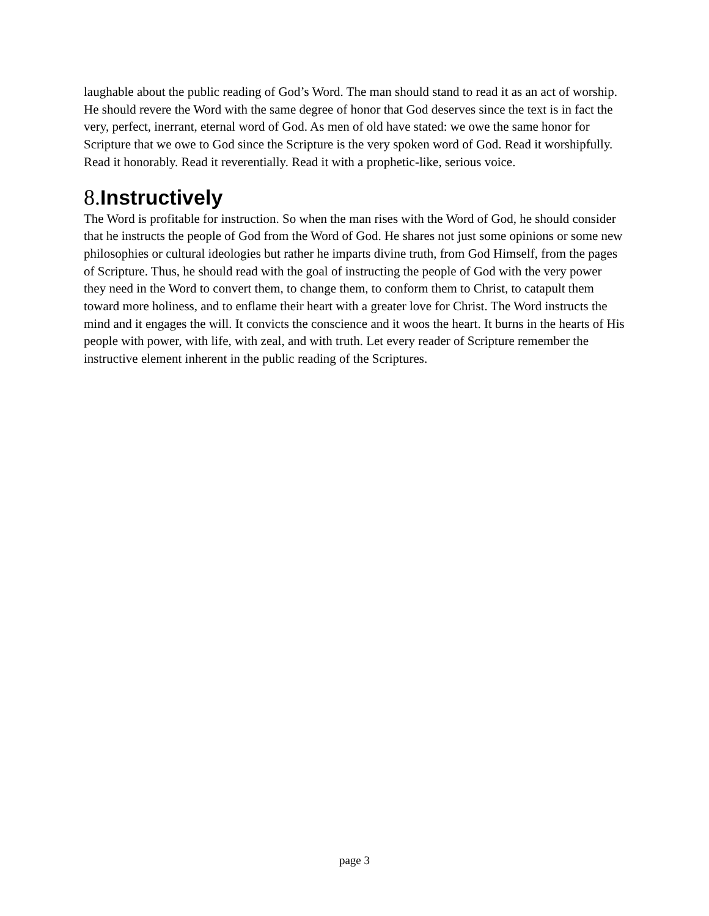laughable about the public reading of God’s Word. The man should stand to read it as an act of worship. He should revere the Word with the same degree of honor that God deserves since the text is in fact the very, perfect, inerrant, eternal word of God. As men of old have stated: we owe the same honor for Scripture that we owe to God since the Scripture is the very spoken word of God. Read it worshipfully. Read it honorably. Read it reverentially. Read it with a prophetic-like, serious voice.
8.Instructively
The Word is profitable for instruction. So when the man rises with the Word of God, he should consider that he instructs the people of God from the Word of God. He shares not just some opinions or some new philosophies or cultural ideologies but rather he imparts divine truth, from God Himself, from the pages of Scripture. Thus, he should read with the goal of instructing the people of God with the very power they need in the Word to convert them, to change them, to conform them to Christ, to catapult them toward more holiness, and to enflame their heart with a greater love for Christ. The Word instructs the mind and it engages the will. It convicts the conscience and it woos the heart. It burns in the hearts of His people with power, with life, with zeal, and with truth. Let every reader of Scripture remember the instructive element inherent in the public reading of the Scriptures.
page 3